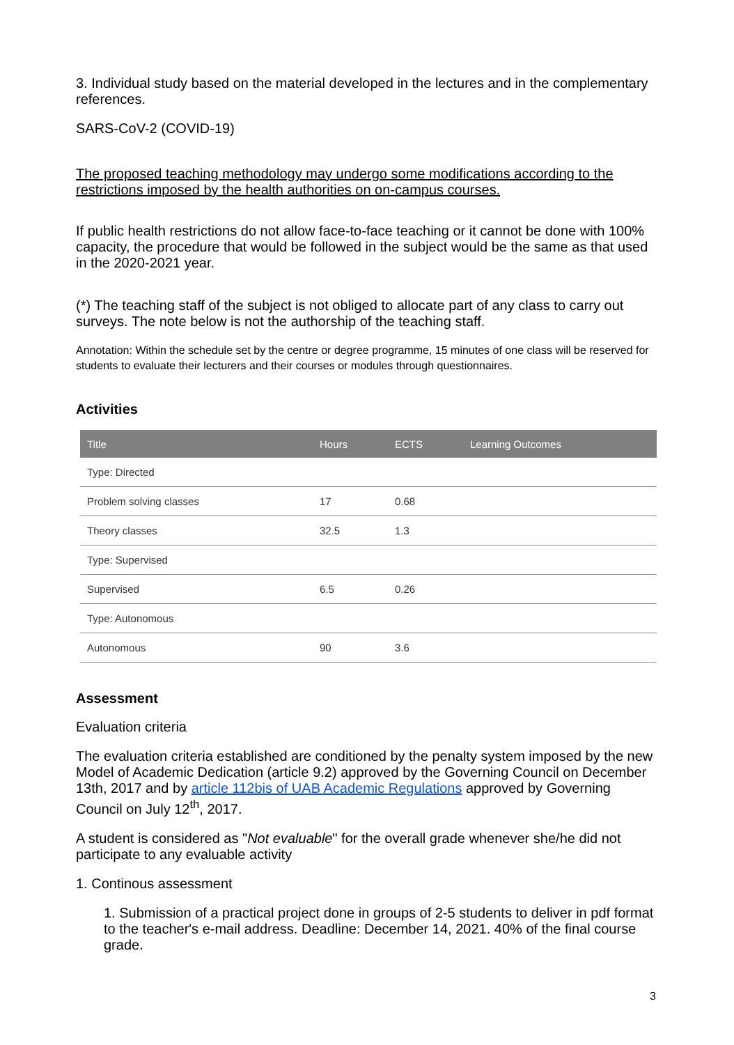3. Individual study based on the material developed in the lectures and in the complementary references.
SARS-CoV-2 (COVID-19)
The proposed teaching methodology may undergo some modifications according to the restrictions imposed by the health authorities on on-campus courses.
If public health restrictions do not allow face-to-face teaching or it cannot be done with 100% capacity, the procedure that would be followed in the subject would be the same as that used in the 2020-2021 year.
(*) The teaching staff of the subject is not obliged to allocate part of any class to carry out surveys. The note below is not the authorship of the teaching staff.
Annotation: Within the schedule set by the centre or degree programme, 15 minutes of one class will be reserved for students to evaluate their lecturers and their courses or modules through questionnaires.
Activities
| Title | Hours | ECTS | Learning Outcomes |
| --- | --- | --- | --- |
| Type: Directed | | | |
| Problem solving classes | 17 | 0.68 | |
| Theory classes | 32.5 | 1.3 | |
| Type: Supervised | | | |
| Supervised | 6.5 | 0.26 | |
| Type: Autonomous | | | |
| Autonomous | 90 | 3.6 | |
Assessment
Evaluation criteria
The evaluation criteria established are conditioned by the penalty system imposed by the new Model of Academic Dedication (article 9.2) approved by the Governing Council on December 13th, 2017 and by article 112bis of UAB Academic Regulations approved by Governing Council on July 12<sup>th</sup>, 2017.
A student is considered as "Not evaluable" for the overall grade whenever she/he did not participate to any evaluable activity
1. Continous assessment
1. Submission of a practical project done in groups of 2-5 students to deliver in pdf format to the teacher's e-mail address. Deadline: December 14, 2021. 40% of the final course grade.
3